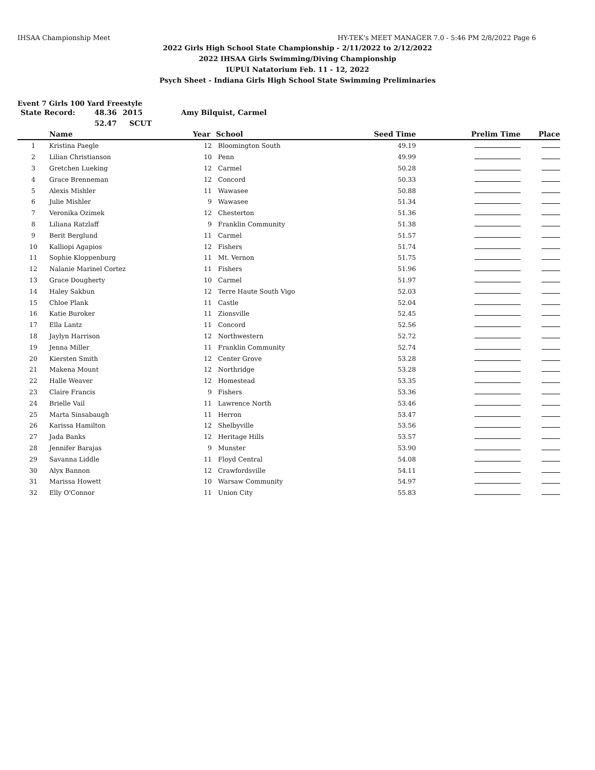IHSAA Championship Meet HY-TEK's MEET MANAGER 7.0 - 5:46 PM 2/8/2022 Page 6
2022 Girls High School State Championship - 2/11/2022 to 2/12/2022
2022 IHSAA Girls Swimming/Diving Championship
IUPUI Natatorium Feb. 11 - 12, 2022
Psych Sheet - Indiana Girls High School State Swimming Preliminaries
Event 7 Girls 100 Yard Freestyle
State Record: 48.36 2015 Amy Bilquist, Carmel
52.47 SCUT
| | Name | Year | School | Seed Time | Prelim Time | Place |
| --- | --- | --- | --- | --- | --- | --- |
| 1 | Kristina Paegle | 12 | Bloomington South | 49.19 | | |
| 2 | Lilian Christianson | 10 | Penn | 49.99 | | |
| 3 | Gretchen Lueking | 12 | Carmel | 50.28 | | |
| 4 | Grace Brenneman | 12 | Concord | 50.33 | | |
| 5 | Alexis Mishler | 11 | Wawasee | 50.88 | | |
| 6 | Julie Mishler | 9 | Wawasee | 51.34 | | |
| 7 | Veronika Ozimek | 12 | Chesterton | 51.36 | | |
| 8 | Liliana Ratzlaff | 9 | Franklin Community | 51.38 | | |
| 9 | Berit Berglund | 11 | Carmel | 51.57 | | |
| 10 | Kalliopi Agapios | 12 | Fishers | 51.74 | | |
| 11 | Sophie Kloppenburg | 11 | Mt. Vernon | 51.75 | | |
| 12 | Nalanie Marinel Cortez | 11 | Fishers | 51.96 | | |
| 13 | Grace Dougherty | 10 | Carmel | 51.97 | | |
| 14 | Haley Sakbun | 12 | Terre Haute South Vigo | 52.03 | | |
| 15 | Chloe Plank | 11 | Castle | 52.04 | | |
| 16 | Katie Buroker | 11 | Zionsville | 52.45 | | |
| 17 | Ella Lantz | 11 | Concord | 52.56 | | |
| 18 | Jaylyn Harrison | 12 | Northwestern | 52.72 | | |
| 19 | Jenna Miller | 11 | Franklin Community | 52.74 | | |
| 20 | Kiersten Smith | 12 | Center Grove | 53.28 | | |
| 21 | Makena Mount | 12 | Northridge | 53.28 | | |
| 22 | Halle Weaver | 12 | Homestead | 53.35 | | |
| 23 | Claire Francis | 9 | Fishers | 53.36 | | |
| 24 | Brielle Vail | 11 | Lawrence North | 53.46 | | |
| 25 | Marta Sinsabaugh | 11 | Herron | 53.47 | | |
| 26 | Karissa Hamilton | 12 | Shelbyville | 53.56 | | |
| 27 | Jada Banks | 12 | Heritage Hills | 53.57 | | |
| 28 | Jennifer Barajas | 9 | Munster | 53.90 | | |
| 29 | Savanna Liddle | 11 | Floyd Central | 54.08 | | |
| 30 | Alyx Bannon | 12 | Crawfordsville | 54.11 | | |
| 31 | Marissa Howett | 10 | Warsaw Community | 54.97 | | |
| 32 | Elly O'Connor | 11 | Union City | 55.83 | | |